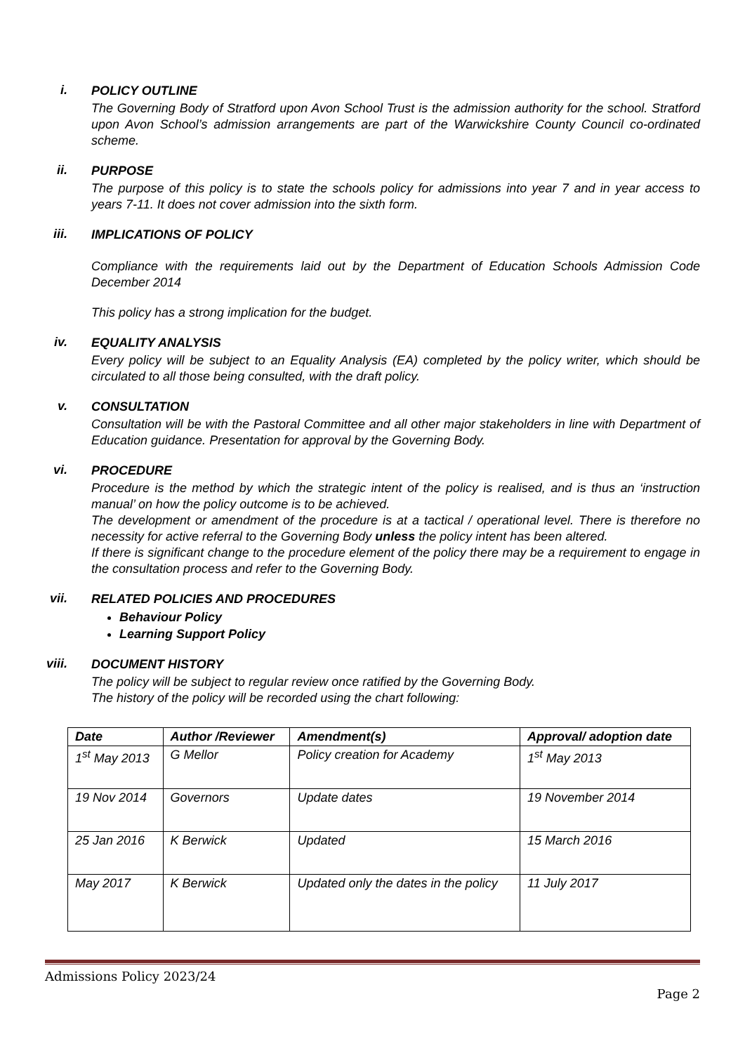i.
POLICY OUTLINE
The Governing Body of Stratford upon Avon School Trust is the admission authority for the school. Stratford upon Avon School’s admission arrangements are part of the Warwickshire County Council co-ordinated scheme.
ii.
PURPOSE
The purpose of this policy is to state the schools policy for admissions into year 7 and in year access to years 7-11. It does not cover admission into the sixth form.
iii.
IMPLICATIONS OF POLICY
Compliance with the requirements laid out by the Department of Education Schools Admission Code December 2014
This policy has a strong implication for the budget.
iv.
EQUALITY ANALYSIS
Every policy will be subject to an Equality Analysis (EA) completed by the policy writer, which should be circulated to all those being consulted, with the draft policy.
v.
CONSULTATION
Consultation will be with the Pastoral Committee and all other major stakeholders in line with Department of Education guidance. Presentation for approval by the Governing Body.
vi.
PROCEDURE
Procedure is the method by which the strategic intent of the policy is realised, and is thus an ‘instruction manual’ on how the policy outcome is to be achieved.
The development or amendment of the procedure is at a tactical / operational level. There is therefore no necessity for active referral to the Governing Body unless the policy intent has been altered.
If there is significant change to the procedure element of the policy there may be a requirement to engage in the consultation process and refer to the Governing Body.
vii.
RELATED POLICIES AND PROCEDURES
Behaviour Policy
Learning Support Policy
viii.
DOCUMENT HISTORY
The policy will be subject to regular review once ratified by the Governing Body.
The history of the policy will be recorded using the chart following:
| Date | Author /Reviewer | Amendment(s) | Approval/ adoption date |
| --- | --- | --- | --- |
| 1<sup>st</sup> May 2013 | G Mellor | Policy creation for Academy | 1<sup>st</sup> May 2013 |
| 19 Nov 2014 | Governors | Update dates | 19 November 2014 |
| 25 Jan 2016 | K Berwick | Updated | 15 March 2016 |
| May 2017 | K Berwick | Updated only the dates in the policy | 11 July 2017 |
Admissions Policy 2023/24
Page 2